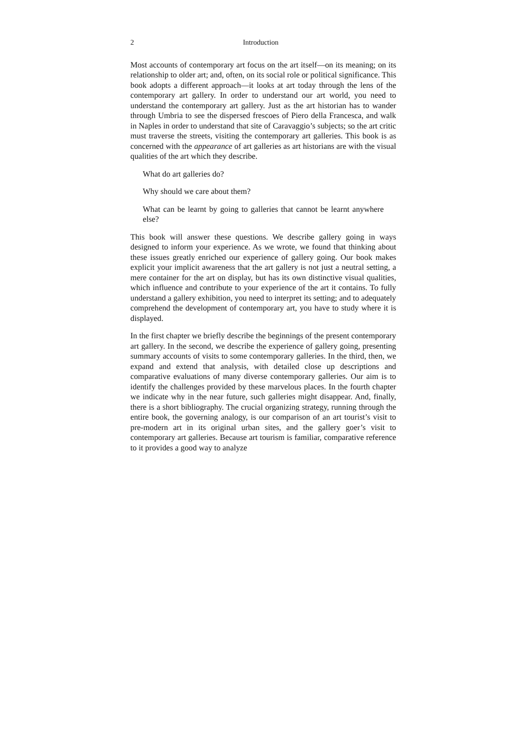2 Introduction
Most accounts of contemporary art focus on the art itself—on its meaning; on its relationship to older art; and, often, on its social role or political significance. This book adopts a different approach—it looks at art today through the lens of the contemporary art gallery. In order to understand our art world, you need to understand the contemporary art gallery. Just as the art historian has to wander through Umbria to see the dispersed frescoes of Piero della Francesca, and walk in Naples in order to understand that site of Caravaggio’s subjects; so the art critic must traverse the streets, visiting the contemporary art galleries. This book is as concerned with the appearance of art galleries as art historians are with the visual qualities of the art which they describe.
What do art galleries do?
Why should we care about them?
What can be learnt by going to galleries that cannot be learnt anywhere else?
This book will answer these questions. We describe gallery going in ways designed to inform your experience. As we wrote, we found that thinking about these issues greatly enriched our experience of gallery going. Our book makes explicit your implicit awareness that the art gallery is not just a neutral setting, a mere container for the art on display, but has its own distinctive visual qualities, which influence and contribute to your experience of the art it contains. To fully understand a gallery exhibition, you need to interpret its setting; and to adequately comprehend the development of contemporary art, you have to study where it is displayed.
In the first chapter we briefly describe the beginnings of the present contemporary art gallery. In the second, we describe the experience of gallery going, presenting summary accounts of visits to some contemporary galleries. In the third, then, we expand and extend that analysis, with detailed close up descriptions and comparative evaluations of many diverse contemporary galleries. Our aim is to identify the challenges provided by these marvelous places. In the fourth chapter we indicate why in the near future, such galleries might disappear. And, finally, there is a short bibliography. The crucial organizing strategy, running through the entire book, the governing analogy, is our comparison of an art tourist’s visit to pre-modern art in its original urban sites, and the gallery goer’s visit to contemporary art galleries. Because art tourism is familiar, comparative reference to it provides a good way to analyze